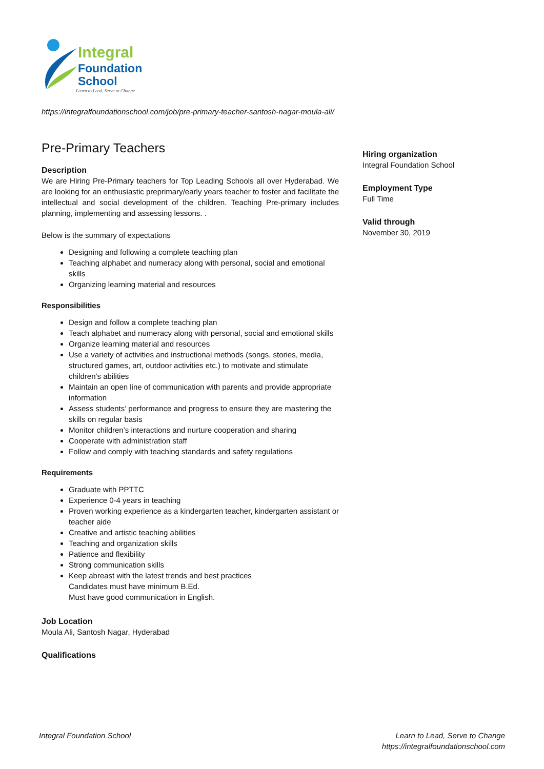Integral
Foundation
School
Learn to Lead, Serve to Change
https://integralfoundationschool.com/job/pre-primary-teacher-santosh-nagar-moula-ali/
Pre-Primary Teachers
Description
We are Hiring Pre-Primary teachers for Top Leading Schools all over Hyderabad. We are looking for an enthusiastic preprimary/early years teacher to foster and facilitate the intellectual and social development of the children. Teaching Pre-primary includes planning, implementing and assessing lessons. .
Below is the summary of expectations
Designing and following a complete teaching plan
Teaching alphabet and numeracy along with personal, social and emotional skills
Organizing learning material and resources
Responsibilities
Design and follow a complete teaching plan
Teach alphabet and numeracy along with personal, social and emotional skills
Organize learning material and resources
Use a variety of activities and instructional methods (songs, stories, media, structured games, art, outdoor activities etc.) to motivate and stimulate children’s abilities
Maintain an open line of communication with parents and provide appropriate information
Assess students’ performance and progress to ensure they are mastering the skills on regular basis
Monitor children’s interactions and nurture cooperation and sharing
Cooperate with administration staff
Follow and comply with teaching standards and safety regulations
Requirements
Graduate with PPTTC
Experience 0-4 years in teaching
Proven working experience as a kindergarten teacher, kindergarten assistant or teacher aide
Creative and artistic teaching abilities
Teaching and organization skills
Patience and flexibility
Strong communication skills
Keep abreast with the latest trends and best practices
Candidates must have minimum B.Ed.
Must have good communication in English.
Job Location
Moula Ali, Santosh Nagar, Hyderabad
Qualifications
Hiring organization
Integral Foundation School
Employment Type
Full Time
Valid through
November 30, 2019
Integral Foundation School Learn to Lead, Serve to Change
https://integralfoundationschool.com